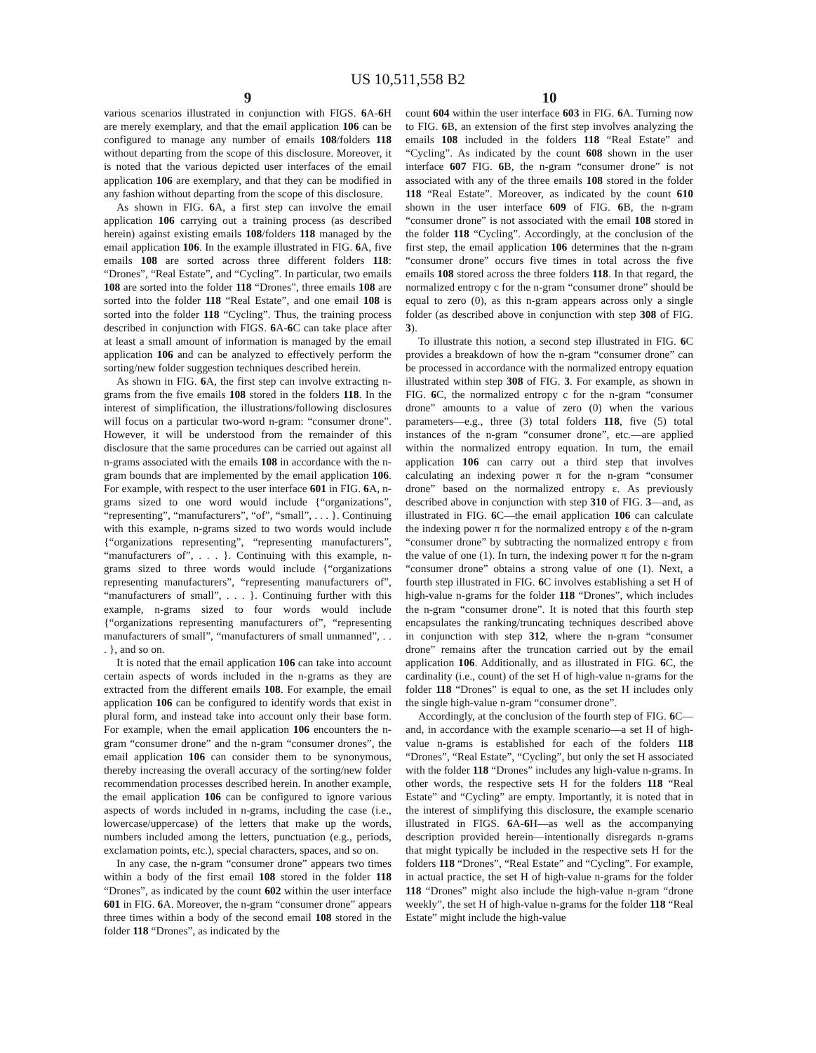US 10,511,558 B2
9
various scenarios illustrated in conjunction with FIGS. 6 A-6 H are merely exemplary, and that the email application 106 can be configured to manage any number of emails 108/folders 118 without departing from the scope of this disclosure. Moreover, it is noted that the various depicted user interfaces of the email application 106 are exemplary, and that they can be modified in any fashion without departing from the scope of this disclosure.
As shown in FIG. 6 A, a first step can involve the email application 106 carrying out a training process (as described herein) against existing emails 108/folders 118 managed by the email application 106. In the example illustrated in FIG. 6 A, five emails 108 are sorted across three different folders 118: “Drones”, “Real Estate”, and “Cycling”. In particular, two emails 108 are sorted into the folder 118 “Drones”, three emails 108 are sorted into the folder 118 “Real Estate”, and one email 108 is sorted into the folder 118 “Cycling”. Thus, the training process described in conjunction with FIGS. 6 A-6 C can take place after at least a small amount of information is managed by the email application 106 and can be analyzed to effectively perform the sorting/new folder suggestion techniques described herein.
As shown in FIG. 6 A, the first step can involve extracting n-grams from the five emails 108 stored in the folders 118. In the interest of simplification, the illustrations/following disclosures will focus on a particular two-word n-gram: “consumer drone”. However, it will be understood from the remainder of this disclosure that the same procedures can be carried out against all n-grams associated with the emails 108 in accordance with the n-gram bounds that are implemented by the email application 106. For example, with respect to the user interface 601 in FIG. 6 A, n-grams sized to one word would include {“organizations”, “representing”, “manufacturers”, “of”, “small”, . . . }. Continuing with this example, n-grams sized to two words would include {“organizations representing”, “representing manufacturers”, “manufacturers of”, . . . }. Continuing with this example, n-grams sized to three words would include {“organizations representing manufacturers”, “representing manufacturers of”, “manufacturers of small”, . . . }. Continuing further with this example, n-grams sized to four words would include {“organizations representing manufacturers of”, “representing manufacturers of small”, “manufacturers of small unmanned”, . . . }, and so on.
It is noted that the email application 106 can take into account certain aspects of words included in the n-grams as they are extracted from the different emails 108. For example, the email application 106 can be configured to identify words that exist in plural form, and instead take into account only their base form. For example, when the email application 106 encounters the n-gram “consumer drone” and the n-gram “consumer drones”, the email application 106 can consider them to be synonymous, thereby increasing the overall accuracy of the sorting/new folder recommendation processes described herein. In another example, the email application 106 can be configured to ignore various aspects of words included in n-grams, including the case (i.e., lowercase/uppercase) of the letters that make up the words, numbers included among the letters, punctuation (e.g., periods, exclamation points, etc.), special characters, spaces, and so on.
In any case, the n-gram “consumer drone” appears two times within a body of the first email 108 stored in the folder 118 “Drones”, as indicated by the count 602 within the user interface 601 in FIG. 6 A. Moreover, the n-gram “consumer drone” appears three times within a body of the second email 108 stored in the folder 118 “Drones”, as indicated by the
10
count 604 within the user interface 603 in FIG. 6 A. Turning now to FIG. 6 B, an extension of the first step involves analyzing the emails 108 included in the folders 118 “Real Estate” and “Cycling”. As indicated by the count 608 shown in the user interface 607 FIG. 6 B, the n-gram “consumer drone” is not associated with any of the three emails 108 stored in the folder 118 “Real Estate”. Moreover, as indicated by the count 610 shown in the user interface 609 of FIG. 6 B, the n-gram “consumer drone” is not associated with the email 108 stored in the folder 118 “Cycling”. Accordingly, at the conclusion of the first step, the email application 106 determines that the n-gram “consumer drone” occurs five times in total across the five emails 108 stored across the three folders 118. In that regard, the normalized entropy c for the n-gram “consumer drone” should be equal to zero (0), as this n-gram appears across only a single folder (as described above in conjunction with step 308 of FIG. 3).
To illustrate this notion, a second step illustrated in FIG. 6 C provides a breakdown of how the n-gram “consumer drone” can be processed in accordance with the normalized entropy equation illustrated within step 308 of FIG. 3. For example, as shown in FIG. 6 C, the normalized entropy c for the n-gram “consumer drone” amounts to a value of zero (0) when the various parameters—e.g., three (3) total folders 118, five (5) total instances of the n-gram “consumer drone”, etc.—are applied within the normalized entropy equation. In turn, the email application 106 can carry out a third step that involves calculating an indexing power π for the n-gram “consumer drone” based on the normalized entropy ε. As previously described above in conjunction with step 310 of FIG. 3—and, as illustrated in FIG. 6 C—the email application 106 can calculate the indexing power π for the normalized entropy ε of the n-gram “consumer drone” by subtracting the normalized entropy ε from the value of one (1). In turn, the indexing power π for the n-gram “consumer drone” obtains a strong value of one (1). Next, a fourth step illustrated in FIG. 6 C involves establishing a set H of high-value n-grams for the folder 118 “Drones”, which includes the n-gram “consumer drone”. It is noted that this fourth step encapsulates the ranking/truncating techniques described above in conjunction with step 312, where the n-gram “consumer drone” remains after the truncation carried out by the email application 106. Additionally, and as illustrated in FIG. 6 C, the cardinality (i.e., count) of the set H of high-value n-grams for the folder 118 “Drones” is equal to one, as the set H includes only the single high-value n-gram “consumer drone”.
Accordingly, at the conclusion of the fourth step of FIG. 6 C—and, in accordance with the example scenario—a set H of high-value n-grams is established for each of the folders 118 “Drones”, “Real Estate”, “Cycling”, but only the set H associated with the folder 118 “Drones” includes any high-value n-grams. In other words, the respective sets H for the folders 118 “Real Estate” and “Cycling” are empty. Importantly, it is noted that in the interest of simplifying this disclosure, the example scenario illustrated in FIGS. 6 A-6 H—as well as the accompanying description provided herein—intentionally disregards n-grams that might typically be included in the respective sets H for the folders 118 “Drones”, “Real Estate” and “Cycling”. For example, in actual practice, the set H of high-value n-grams for the folder 118 “Drones” might also include the high-value n-gram “drone weekly”, the set H of high-value n-grams for the folder 118 “Real Estate” might include the high-value